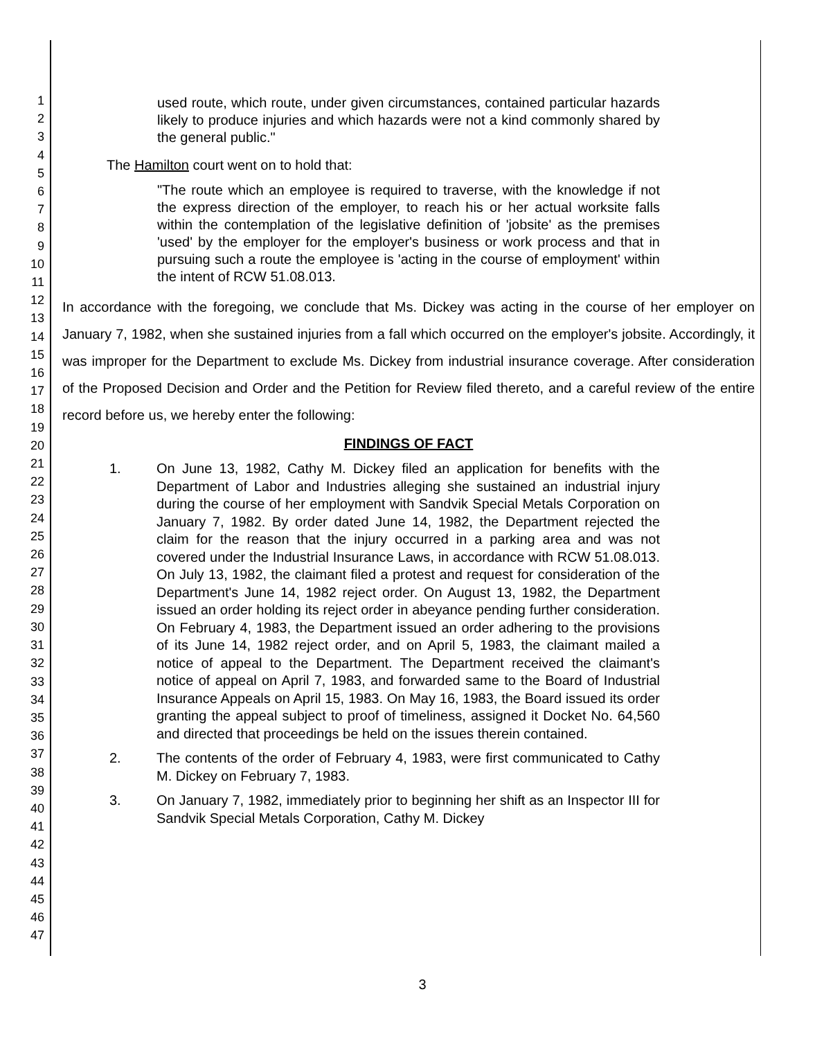1
2
3
4
5
6
7
8
9
10
11
12
13
14
15
16
17
18
19
20
21
22
23
24
25
26
27
28
29
30
31
32
33
34
35
36
37
38
39
40
41
42
43
44
45
46
47
used route, which route, under given circumstances, contained particular hazards likely to produce injuries and which hazards were not a kind commonly shared by the general public."
The Hamilton court went on to hold that:
"The route which an employee is required to traverse, with the knowledge if not the express direction of the employer, to reach his or her actual worksite falls within the contemplation of the legislative definition of 'jobsite' as the premises 'used' by the employer for the employer's business or work process and that in pursuing such a route the employee is 'acting in the course of employment' within the intent of RCW 51.08.013.
In accordance with the foregoing, we conclude that Ms. Dickey was acting in the course of her employer on January 7, 1982, when she sustained injuries from a fall which occurred on the employer's jobsite. Accordingly, it was improper for the Department to exclude Ms. Dickey from industrial insurance coverage. After consideration of the Proposed Decision and Order and the Petition for Review filed thereto, and a careful review of the entire record before us, we hereby enter the following:
FINDINGS OF FACT
1. On June 13, 1982, Cathy M. Dickey filed an application for benefits with the Department of Labor and Industries alleging she sustained an industrial injury during the course of her employment with Sandvik Special Metals Corporation on January 7, 1982. By order dated June 14, 1982, the Department rejected the claim for the reason that the injury occurred in a parking area and was not covered under the Industrial Insurance Laws, in accordance with RCW 51.08.013. On July 13, 1982, the claimant filed a protest and request for consideration of the Department's June 14, 1982 reject order. On August 13, 1982, the Department issued an order holding its reject order in abeyance pending further consideration. On February 4, 1983, the Department issued an order adhering to the provisions of its June 14, 1982 reject order, and on April 5, 1983, the claimant mailed a notice of appeal to the Department. The Department received the claimant's notice of appeal on April 7, 1983, and forwarded same to the Board of Industrial Insurance Appeals on April 15, 1983. On May 16, 1983, the Board issued its order granting the appeal subject to proof of timeliness, assigned it Docket No. 64,560 and directed that proceedings be held on the issues therein contained.
2. The contents of the order of February 4, 1983, were first communicated to Cathy M. Dickey on February 7, 1983.
3. On January 7, 1982, immediately prior to beginning her shift as an Inspector III for Sandvik Special Metals Corporation, Cathy M. Dickey
3